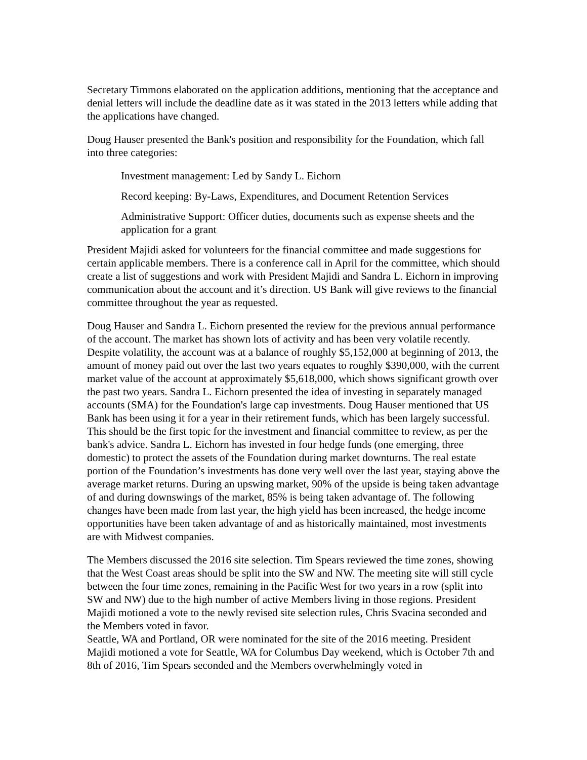Secretary Timmons elaborated on the application additions, mentioning that the acceptance and denial letters will include the deadline date as it was stated in the 2013 letters while adding that the applications have changed.
Doug Hauser presented the Bank's position and responsibility for the Foundation, which fall into three categories:
Investment management: Led by Sandy L. Eichorn
Record keeping: By-Laws, Expenditures, and Document Retention Services
Administrative Support: Officer duties, documents such as expense sheets and the application for a grant
President Majidi asked for volunteers for the financial committee and made suggestions for certain applicable members. There is a conference call in April for the committee, which should create a list of suggestions and work with President Majidi and Sandra L. Eichorn in improving communication about the account and it’s direction. US Bank will give reviews to the financial committee throughout the year as requested.
Doug Hauser and Sandra L. Eichorn presented the review for the previous annual performance of the account. The market has shown lots of activity and has been very volatile recently. Despite volatility, the account was at a balance of roughly $5,152,000 at beginning of 2013, the amount of money paid out over the last two years equates to roughly $390,000, with the current market value of the account at approximately $5,618,000, which shows significant growth over the past two years. Sandra L. Eichorn presented the idea of investing in separately managed accounts (SMA) for the Foundation's large cap investments. Doug Hauser mentioned that US Bank has been using it for a year in their retirement funds, which has been largely successful. This should be the first topic for the investment and financial committee to review, as per the bank's advice. Sandra L. Eichorn has invested in four hedge funds (one emerging, three domestic) to protect the assets of the Foundation during market downturns. The real estate portion of the Foundation’s investments has done very well over the last year, staying above the average market returns. During an upswing market, 90% of the upside is being taken advantage of and during downswings of the market, 85% is being taken advantage of. The following changes have been made from last year, the high yield has been increased, the hedge income opportunities have been taken advantage of and as historically maintained, most investments are with Midwest companies.
The Members discussed the 2016 site selection. Tim Spears reviewed the time zones, showing that the West Coast areas should be split into the SW and NW. The meeting site will still cycle between the four time zones, remaining in the Pacific West for two years in a row (split into SW and NW) due to the high number of active Members living in those regions. President Majidi motioned a vote to the newly revised site selection rules, Chris Svacina seconded and the Members voted in favor.
Seattle, WA and Portland, OR were nominated for the site of the 2016 meeting. President Majidi motioned a vote for Seattle, WA for Columbus Day weekend, which is October 7th and 8th of 2016, Tim Spears seconded and the Members overwhelmingly voted in